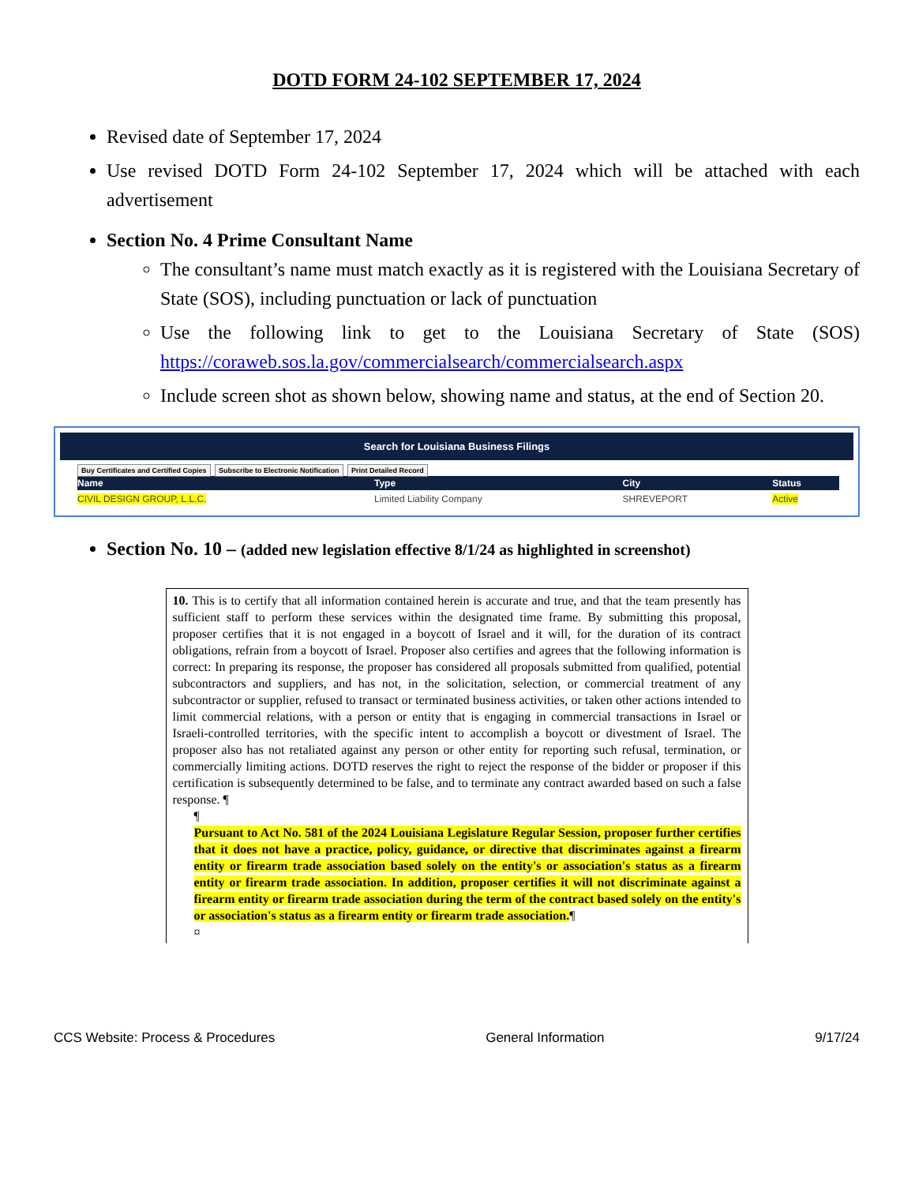DOTD FORM 24-102 SEPTEMBER 17, 2024
Revised date of September 17, 2024
Use revised DOTD Form 24-102 September 17, 2024 which will be attached with each advertisement
Section No. 4 Prime Consultant Name
The consultant’s name must match exactly as it is registered with the Louisiana Secretary of State (SOS), including punctuation or lack of punctuation
Use the following link to get to the Louisiana Secretary of State (SOS) https://coraweb.sos.la.gov/commercialsearch/commercialsearch.aspx
Include screen shot as shown below, showing name and status, at the end of Section 20.
Search for Louisiana Business Filings
Buy Certificates and Certified Copies Subscribe to Electronic Notification Print Detailed Record
| Name | Type | City | Status |
| --- | --- | --- | --- |
| CIVIL DESIGN GROUP, L.L.C. | Limited Liability Company | SHREVEPORT | Active |
Section No. 10 – (added new legislation effective 8/1/24 as highlighted in screenshot)
10. This is to certify that all information contained herein is accurate and true, and that the team presently has sufficient staff to perform these services within the designated time frame. By submitting this proposal, proposer certifies that it is not engaged in a boycott of Israel and it will, for the duration of its contract obligations, refrain from a boycott of Israel. Proposer also certifies and agrees that the following information is correct: In preparing its response, the proposer has considered all proposals submitted from qualified, potential subcontractors and suppliers, and has not, in the solicitation, selection, or commercial treatment of any subcontractor or supplier, refused to transact or terminated business activities, or taken other actions intended to limit commercial relations, with a person or entity that is engaging in commercial transactions in Israel or Israeli-controlled territories, with the specific intent to accomplish a boycott or divestment of Israel. The proposer also has not retaliated against any person or other entity for reporting such refusal, termination, or commercially limiting actions. DOTD reserves the right to reject the response of the bidder or proposer if this certification is subsequently determined to be false, and to terminate any contract awarded based on such a false response. ¶
¶
Pursuant to Act No. 581 of the 2024 Louisiana Legislature Regular Session, proposer further certifies that it does not have a practice, policy, guidance, or directive that discriminates against a firearm entity or firearm trade association based solely on the entity's or association's status as a firearm entity or firearm trade association. In addition, proposer certifies it will not discriminate against a firearm entity or firearm trade association during the term of the contract based solely on the entity's or association's status as a firearm entity or firearm trade association.¶
¤
CCS Website: Process & Procedures General Information 9/17/24